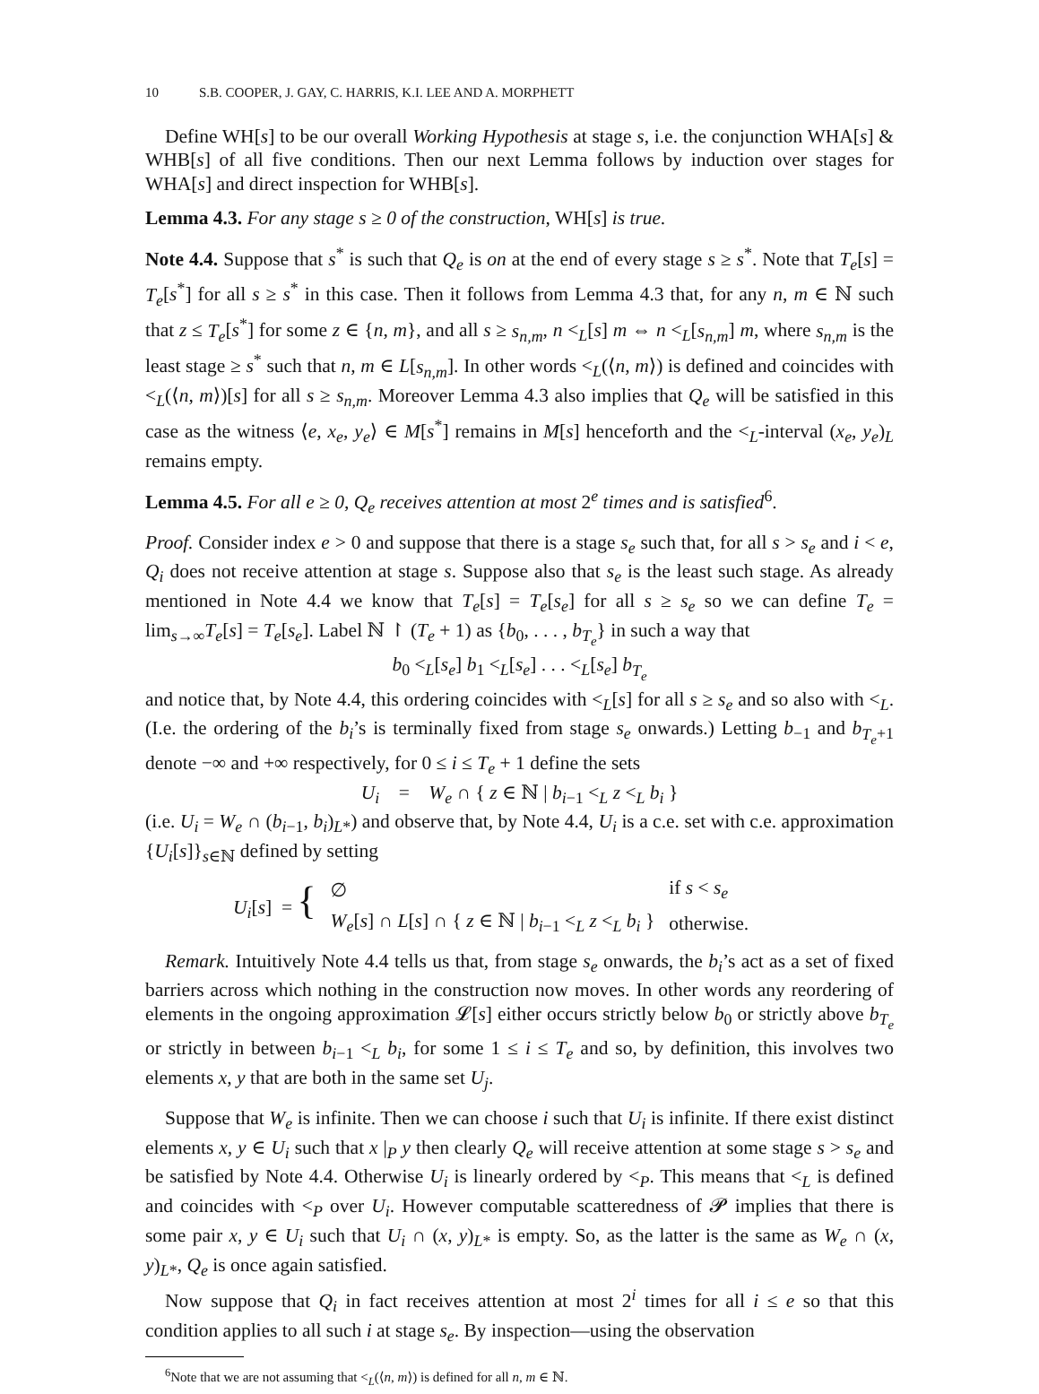10 S.B. COOPER, J. GAY, C. HARRIS, K.I. LEE AND A. MORPHETT
Define WH[s] to be our overall Working Hypothesis at stage s, i.e. the conjunction WHA[s] & WHB[s] of all five conditions. Then our next Lemma follows by induction over stages for WHA[s] and direct inspection for WHB[s].
Lemma 4.3. For any stage s ≥ 0 of the construction, WH[s] is true.
Note 4.4. Suppose that s<sup>*</sup> is such that Q<sub>e</sub> is on at the end of every stage s ≥ s<sup>*</sup>. Note that T<sub>e</sub>[s] = T<sub>e</sub>[s<sup>*</sup>] for all s ≥ s<sup>*</sup> in this case. Then it follows from Lemma 4.3 that, for any n, m ∈ ℕ such that z ≤ T<sub>e</sub>[s<sup>*</sup>] for some z ∈ {n, m}, and all s ≥ s<sub>n,m</sub>, n <<sub>L</sub>[s] m ⇔ n <<sub>L</sub>[s<sub>n,m</sub>] m, where s<sub>n,m</sub> is the least stage ≥ s<sup>*</sup> such that n, m ∈ L[s<sub>n,m</sub>]. In other words <<sub>L</sub>(⟨n, m⟩) is defined and coincides with <<sub>L</sub>(⟨n, m⟩)[s] for all s ≥ s<sub>n,m</sub>. Moreover Lemma 4.3 also implies that Q<sub>e</sub> will be satisfied in this case as the witness ⟨e, x<sub>e</sub>, y<sub>e</sub>⟩ ∈ M[s<sup>*</sup>] remains in M[s] henceforth and the <<sub>L</sub>-interval (x<sub>e</sub>, y<sub>e</sub>)<sub>L</sub> remains empty.
Lemma 4.5. For all e ≥ 0, Q<sub>e</sub> receives attention at most 2<sup>e</sup> times and is satisfied<sup>6</sup>.
Proof. Consider index e > 0 and suppose that there is a stage s<sub>e</sub> such that, for all s > s<sub>e</sub> and i < e, Q<sub>i</sub> does not receive attention at stage s. Suppose also that s<sub>e</sub> is the least such stage. As already mentioned in Note 4.4 we know that T<sub>e</sub>[s] = T<sub>e</sub>[s<sub>e</sub>] for all s ≥ s<sub>e</sub> so we can define T<sub>e</sub> = lim<sub>s→∞</sub>T<sub>e</sub>[s] = T<sub>e</sub>[s<sub>e</sub>]. Label ℕ ↾ (T<sub>e</sub> + 1) as {b<sub>0</sub>, . . . , b<sub>T<sub>e</sub></sub>} in such a way that
b<sub>0</sub> <<sub>L</sub>[s<sub>e</sub>] b<sub>1</sub> <<sub>L</sub>[s<sub>e</sub>] . . . <<sub>L</sub>[s<sub>e</sub>] b<sub>T<sub>e</sub></sub>
and notice that, by Note 4.4, this ordering coincides with <<sub>L</sub>[s] for all s ≥ s<sub>e</sub> and so also with <<sub>L</sub>. (I.e. the ordering of the b<sub>i</sub>’s is terminally fixed from stage s<sub>e</sub> onwards.) Letting b<sub>−1</sub> and b<sub>T<sub>e</sub>+1</sub> denote −∞ and +∞ respectively, for 0 ≤ i ≤ T<sub>e</sub> + 1 define the sets
U<sub>i</sub> = W<sub>e</sub> ∩ { z ∈ ℕ | b<sub>i−1</sub> <<sub>L</sub> z <<sub>L</sub> b<sub>i</sub> }
(i.e. U<sub>i</sub> = W<sub>e</sub> ∩ (b<sub>i−1</sub>, b<sub>i</sub>)<sub>L*</sub>) and observe that, by Note 4.4, U<sub>i</sub> is a c.e. set with c.e. approximation {U<sub>i</sub>[s]}<sub>s∈ℕ</sub> defined by setting
| U<sub>i</sub> [ s ] = { | ∅ | if s < s<sub>e</sub> |
| | W<sub>e</sub> [ s ] ∩ L [ s ] ∩ { z ∈ ℕ / b<sub>i−1</sub> <<sub>L</sub> z <<sub>L</sub> b<sub>i</sub> } | otherwise. |
Remark. Intuitively Note 4.4 tells us that, from stage s<sub>e</sub> onwards, the b<sub>i</sub>’s act as a set of fixed barriers across which nothing in the construction now moves. In other words any reordering of elements in the ongoing approximation 𝓛[s] either occurs strictly below b<sub>0</sub> or strictly above b<sub>T<sub>e</sub></sub> or strictly in between b<sub>i−1</sub> <<sub>L</sub> b<sub>i</sub>, for some 1 ≤ i ≤ T<sub>e</sub> and so, by definition, this involves two elements x, y that are both in the same set U<sub>j</sub>.
Suppose that W<sub>e</sub> is infinite. Then we can choose i such that U<sub>i</sub> is infinite. If there exist distinct elements x, y ∈ U<sub>i</sub> such that x |<sub>P</sub> y then clearly Q<sub>e</sub> will receive attention at some stage s > s<sub>e</sub> and be satisfied by Note 4.4. Otherwise U<sub>i</sub> is linearly ordered by <<sub>P</sub>. This means that <<sub>L</sub> is defined and coincides with <<sub>P</sub> over U<sub>i</sub>. However computable scatteredness of 𝓟 implies that there is some pair x, y ∈ U<sub>i</sub> such that U<sub>i</sub> ∩ (x, y)<sub>L*</sub> is empty. So, as the latter is the same as W<sub>e</sub> ∩ (x, y)<sub>L*</sub>, Q<sub>e</sub> is once again satisfied.
Now suppose that Q<sub>i</sub> in fact receives attention at most 2<sup>i</sup> times for all i ≤ e so that this condition applies to all such i at stage s<sub>e</sub>. By inspection—using the observation
<sup>6</sup> Note that we are not assuming that <<sub>L</sub>(⟨n, m⟩) is defined for all n, m ∈ ℕ.